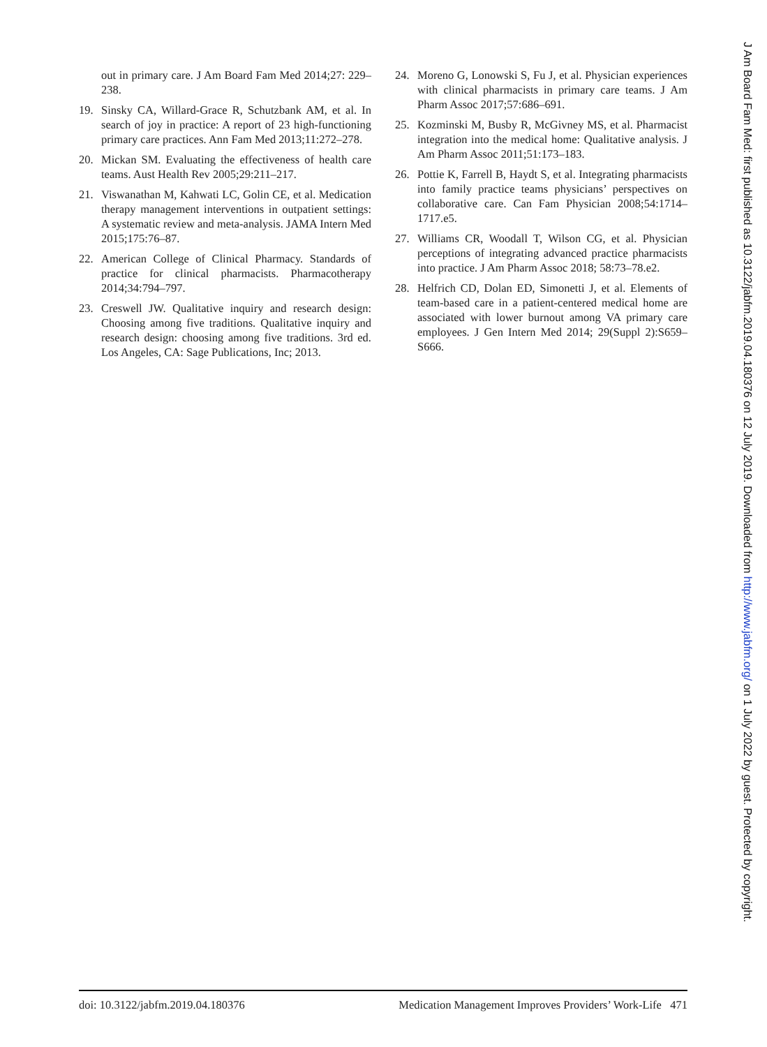out in primary care. J Am Board Fam Med 2014;27: 229–238.
19. Sinsky CA, Willard-Grace R, Schutzbank AM, et al. In search of joy in practice: A report of 23 high-functioning primary care practices. Ann Fam Med 2013;11:272–278.
20. Mickan SM. Evaluating the effectiveness of health care teams. Aust Health Rev 2005;29:211–217.
21. Viswanathan M, Kahwati LC, Golin CE, et al. Medication therapy management interventions in outpatient settings: A systematic review and meta-analysis. JAMA Intern Med 2015;175:76–87.
22. American College of Clinical Pharmacy. Standards of practice for clinical pharmacists. Pharmacotherapy 2014;34:794–797.
23. Creswell JW. Qualitative inquiry and research design: Choosing among five traditions. Qualitative inquiry and research design: choosing among five traditions. 3rd ed. Los Angeles, CA: Sage Publications, Inc; 2013.
24. Moreno G, Lonowski S, Fu J, et al. Physician experiences with clinical pharmacists in primary care teams. J Am Pharm Assoc 2017;57:686–691.
25. Kozminski M, Busby R, McGivney MS, et al. Pharmacist integration into the medical home: Qualitative analysis. J Am Pharm Assoc 2011;51:173–183.
26. Pottie K, Farrell B, Haydt S, et al. Integrating pharmacists into family practice teams physicians’ perspectives on collaborative care. Can Fam Physician 2008;54:1714–1717.e5.
27. Williams CR, Woodall T, Wilson CG, et al. Physician perceptions of integrating advanced practice pharmacists into practice. J Am Pharm Assoc 2018; 58:73–78.e2.
28. Helfrich CD, Dolan ED, Simonetti J, et al. Elements of team-based care in a patient-centered medical home are associated with lower burnout among VA primary care employees. J Gen Intern Med 2014; 29(Suppl 2):S659–S666.
J Am Board Fam Med: first published as 10.3122/jabfm.2019.04.180376 on 12 July 2019. Downloaded from http://www.jabfm.org/ on 1 July 2022 by guest. Protected by copyright.
doi: 10.3122/jabfm.2019.04.180376 Medication Management Improves Providers’ Work-Life 471